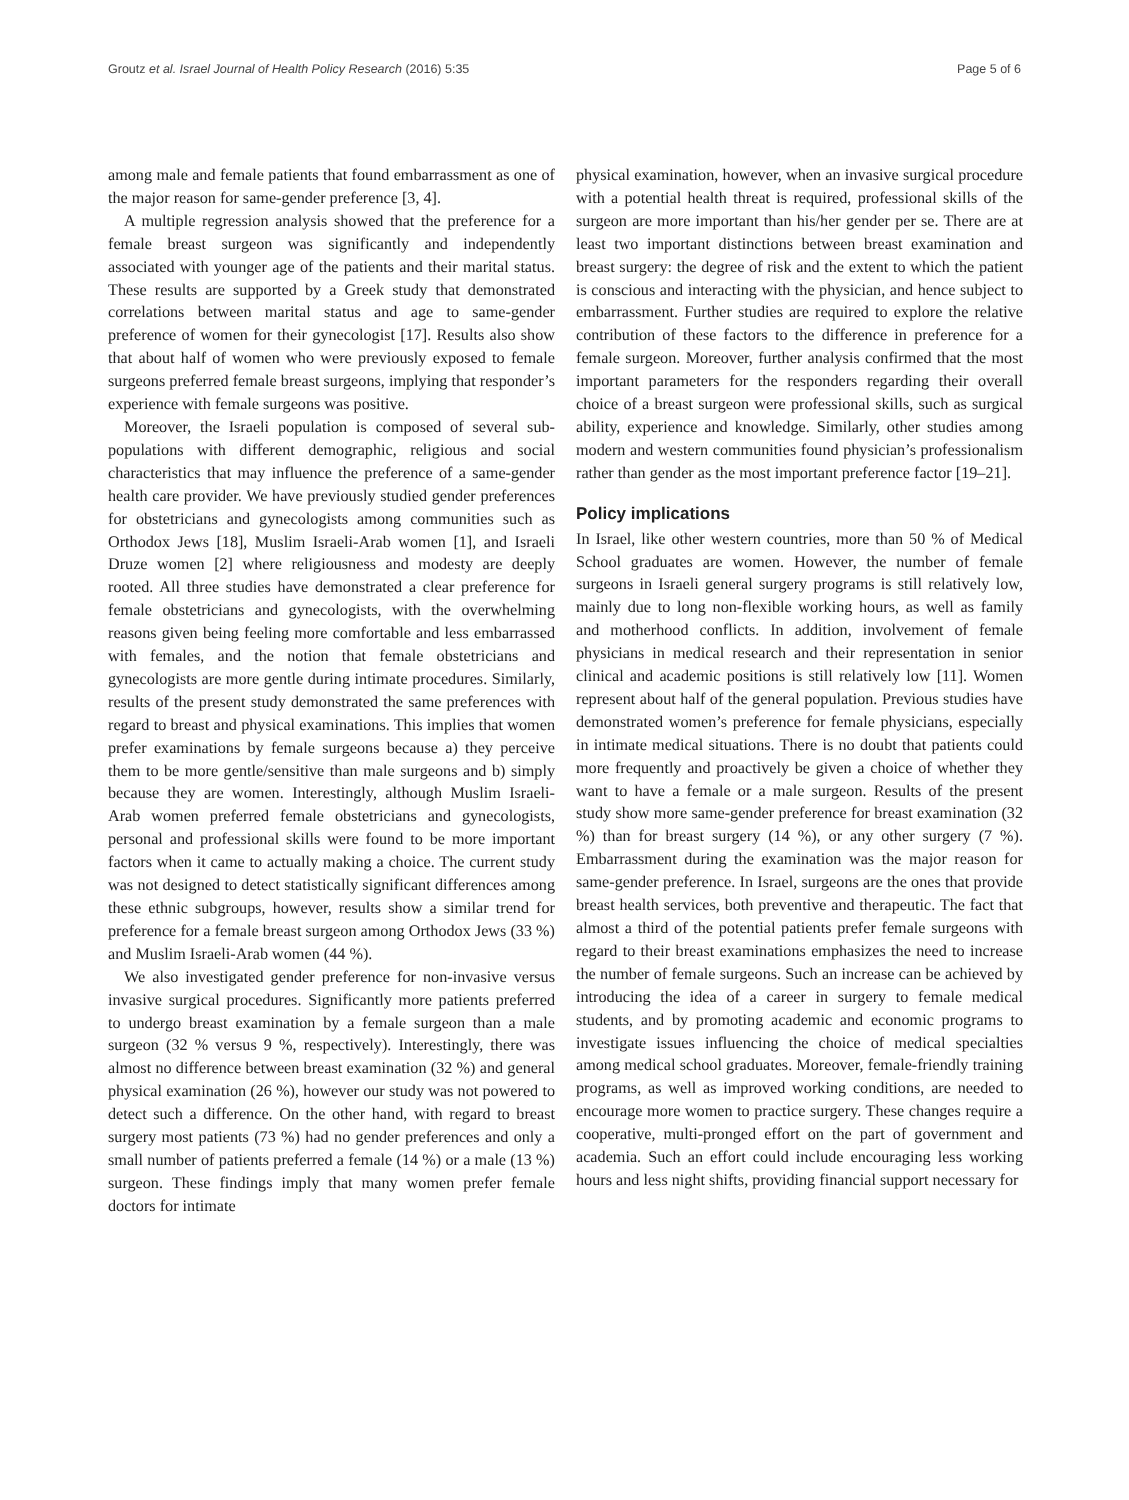Groutz et al. Israel Journal of Health Policy Research (2016) 5:35 Page 5 of 6
among male and female patients that found embarrassment as one of the major reason for same-gender preference [3, 4].
A multiple regression analysis showed that the preference for a female breast surgeon was significantly and independently associated with younger age of the patients and their marital status. These results are supported by a Greek study that demonstrated correlations between marital status and age to same-gender preference of women for their gynecologist [17]. Results also show that about half of women who were previously exposed to female surgeons preferred female breast surgeons, implying that responder’s experience with female surgeons was positive.
Moreover, the Israeli population is composed of several sub-populations with different demographic, religious and social characteristics that may influence the preference of a same-gender health care provider. We have previously studied gender preferences for obstetricians and gynecologists among communities such as Orthodox Jews [18], Muslim Israeli-Arab women [1], and Israeli Druze women [2] where religiousness and modesty are deeply rooted. All three studies have demonstrated a clear preference for female obstetricians and gynecologists, with the overwhelming reasons given being feeling more comfortable and less embarrassed with females, and the notion that female obstetricians and gynecologists are more gentle during intimate procedures. Similarly, results of the present study demonstrated the same preferences with regard to breast and physical examinations. This implies that women prefer examinations by female surgeons because a) they perceive them to be more gentle/sensitive than male surgeons and b) simply because they are women. Interestingly, although Muslim Israeli-Arab women preferred female obstetricians and gynecologists, personal and professional skills were found to be more important factors when it came to actually making a choice. The current study was not designed to detect statistically significant differences among these ethnic subgroups, however, results show a similar trend for preference for a female breast surgeon among Orthodox Jews (33 %) and Muslim Israeli-Arab women (44 %).
We also investigated gender preference for non-invasive versus invasive surgical procedures. Significantly more patients preferred to undergo breast examination by a female surgeon than a male surgeon (32 % versus 9 %, respectively). Interestingly, there was almost no difference between breast examination (32 %) and general physical examination (26 %), however our study was not powered to detect such a difference. On the other hand, with regard to breast surgery most patients (73 %) had no gender preferences and only a small number of patients preferred a female (14 %) or a male (13 %) surgeon. These findings imply that many women prefer female doctors for intimate
physical examination, however, when an invasive surgical procedure with a potential health threat is required, professional skills of the surgeon are more important than his/her gender per se. There are at least two important distinctions between breast examination and breast surgery: the degree of risk and the extent to which the patient is conscious and interacting with the physician, and hence subject to embarrassment. Further studies are required to explore the relative contribution of these factors to the difference in preference for a female surgeon. Moreover, further analysis confirmed that the most important parameters for the responders regarding their overall choice of a breast surgeon were professional skills, such as surgical ability, experience and knowledge. Similarly, other studies among modern and western communities found physician’s professionalism rather than gender as the most important preference factor [19–21].
Policy implications
In Israel, like other western countries, more than 50 % of Medical School graduates are women. However, the number of female surgeons in Israeli general surgery programs is still relatively low, mainly due to long non-flexible working hours, as well as family and motherhood conflicts. In addition, involvement of female physicians in medical research and their representation in senior clinical and academic positions is still relatively low [11]. Women represent about half of the general population. Previous studies have demonstrated women’s preference for female physicians, especially in intimate medical situations. There is no doubt that patients could more frequently and proactively be given a choice of whether they want to have a female or a male surgeon. Results of the present study show more same-gender preference for breast examination (32 %) than for breast surgery (14 %), or any other surgery (7 %). Embarrassment during the examination was the major reason for same-gender preference. In Israel, surgeons are the ones that provide breast health services, both preventive and therapeutic. The fact that almost a third of the potential patients prefer female surgeons with regard to their breast examinations emphasizes the need to increase the number of female surgeons. Such an increase can be achieved by introducing the idea of a career in surgery to female medical students, and by promoting academic and economic programs to investigate issues influencing the choice of medical specialties among medical school graduates. Moreover, female-friendly training programs, as well as improved working conditions, are needed to encourage more women to practice surgery. These changes require a cooperative, multi-pronged effort on the part of government and academia. Such an effort could include encouraging less working hours and less night shifts, providing financial support necessary for